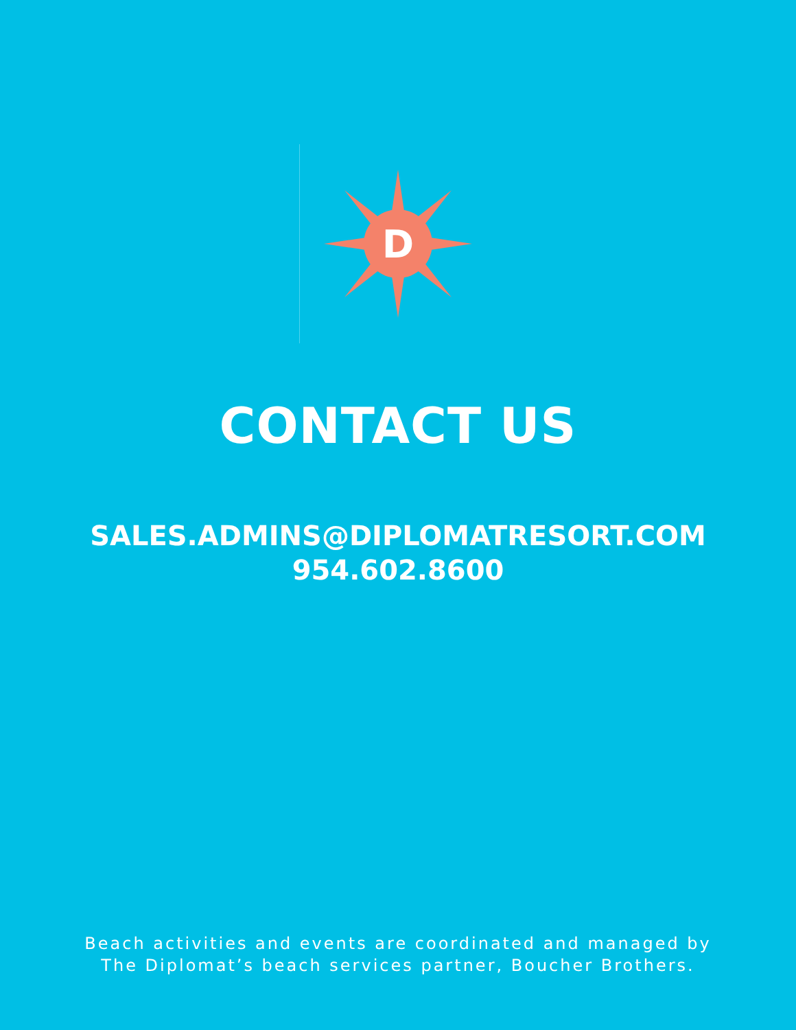D
CONTACT US
SALES.ADMINS@DIPLOMATRESORT.COM
954.602.8600
Beach activities and events are coordinated and managed by
The Diplomat’s beach services partner, Boucher Brothers.